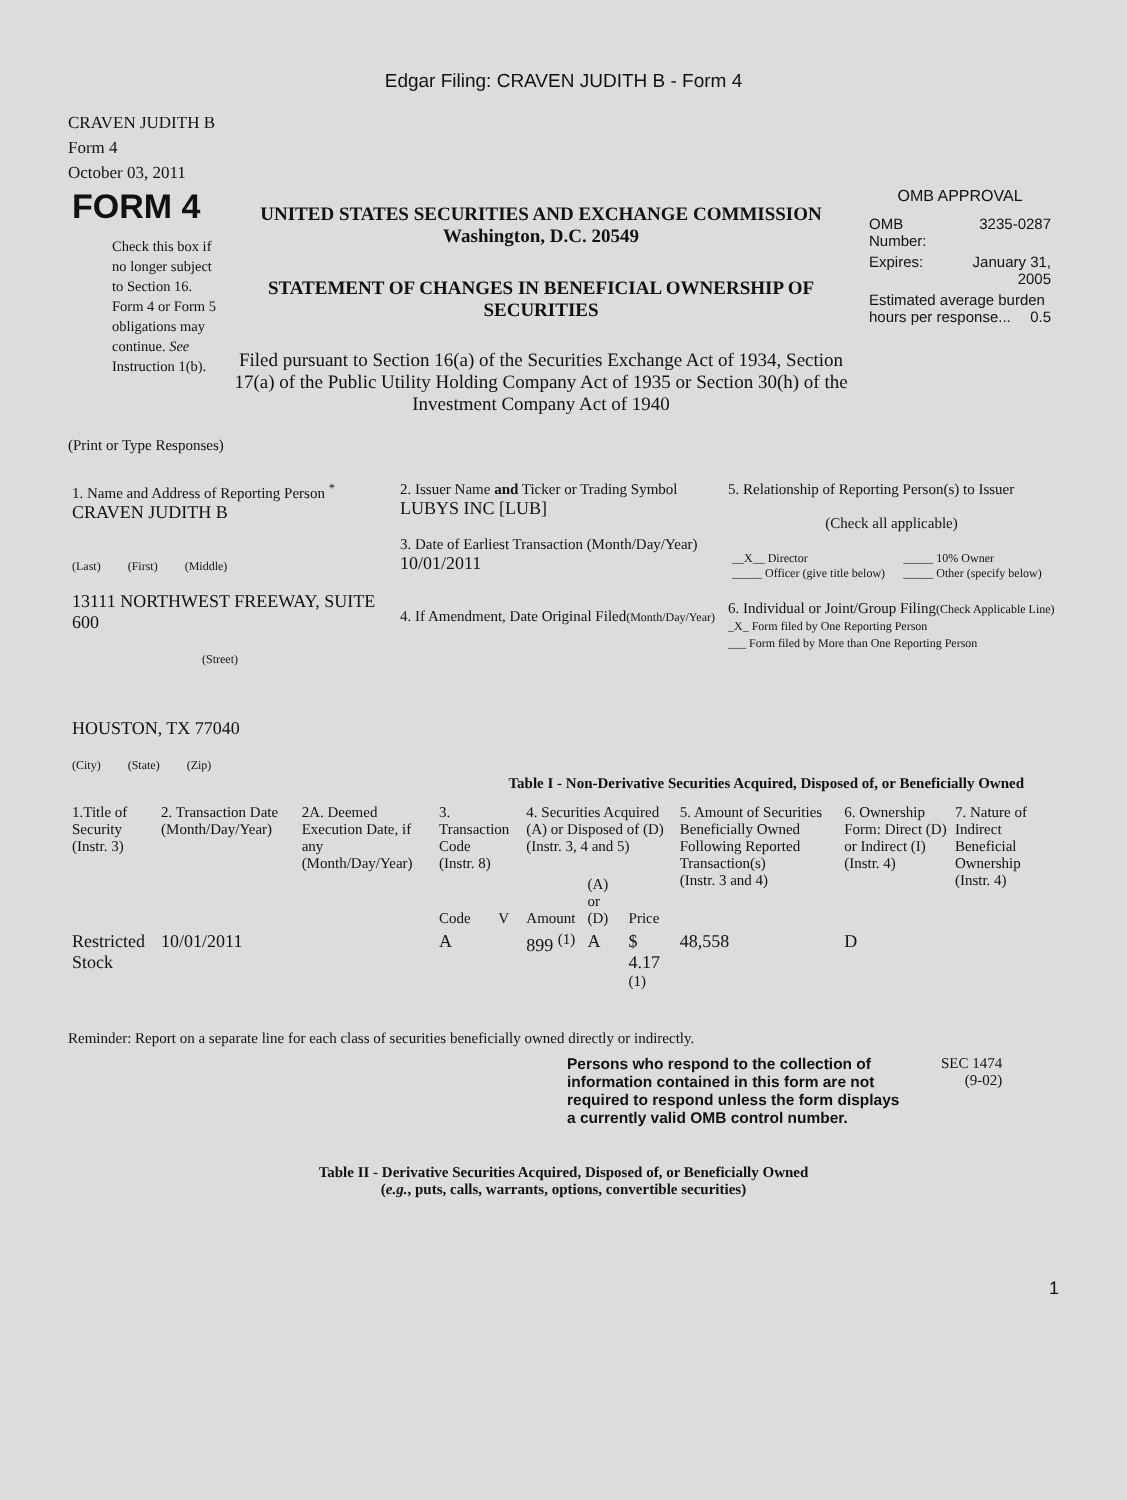Edgar Filing: CRAVEN JUDITH B - Form 4
CRAVEN JUDITH B
Form 4
October 03, 2011
| FORM 4 Check this box if no longer subject to Section 16. Form 4 or Form 5 obligations may continue. See Instruction 1(b). | UNITED STATES SECURITIES AND EXCHANGE COMMISSION Washington, D.C. 20549 STATEMENT OF CHANGES IN BENEFICIAL OWNERSHIP OF SECURITIES Filed pursuant to Section 16(a) of the Securities Exchange Act of 1934, Section 17(a) of the Public Utility Holding Company Act of 1935 or Section 30(h) of the Investment Company Act of 1940 | OMB APPROVAL / OMB Number: / 3235-0287 / / Expires: / January 31, 2005 / / Estimated average burden hours per response... 0.5 / / |
(Print or Type Responses)
| 1. Name and Address of Reporting Person <sup>*</sup> CRAVEN JUDITH B (Last) (First) (Middle) 13111 NORTHWEST FREEWAY, SUITE 600 (Street) HOUSTON, TX 77040 (City) (State) (Zip) | 2. Issuer Name and Ticker or Trading Symbol LUBYS INC [LUB] 3. Date of Earliest Transaction (Month/Day/Year) 10/01/2011 4. If Amendment, Date Original Filed (Month/Day/Year) | 5. Relationship of Reporting Person(s) to Issuer (Check all applicable) / __X__ Director _____ Officer (give title below) / _____ 10% Owner _____ Other (specify below) / 6. Individual or Joint/Group Filing (Check Applicable Line) _X_ Form filed by One Reporting Person ___ Form filed by More than One Reporting Person |
Table I - Non-Derivative Securities Acquired, Disposed of, or Beneficially Owned
| 1.Title of Security (Instr. 3) | 2. Transaction Date (Month/Day/Year) | 2A. Deemed Execution Date, if any (Month/Day/Year) | 3. Transaction Code (Instr. 8) | | 4. Securities Acquired (A) or Disposed of (D) (Instr. 3, 4 and 5) | | | 5. Amount of Securities Beneficially Owned Following Reported Transaction(s) (Instr. 3 and 4) | 6. Ownership Form: Direct (D) or Indirect (I) (Instr. 4) | 7. Nature of Indirect Beneficial Ownership (Instr. 4) |
| | | | Code | V | Amount | (A) or (D) | Price | | | |
| Restricted Stock | 10/01/2011 | | A | | 899 <sup>(1)</sup> | A | $ 4.17 <sup>(1)</sup> | 48,558 | D | |
Reminder: Report on a separate line for each class of securities beneficially owned directly or indirectly.
| Persons who respond to the collection of information contained in this form are not required to respond unless the form displays a currently valid OMB control number. | SEC 1474 (9-02) |
Table II - Derivative Securities Acquired, Disposed of, or Beneficially Owned
(e.g., puts, calls, warrants, options, convertible securities)
1